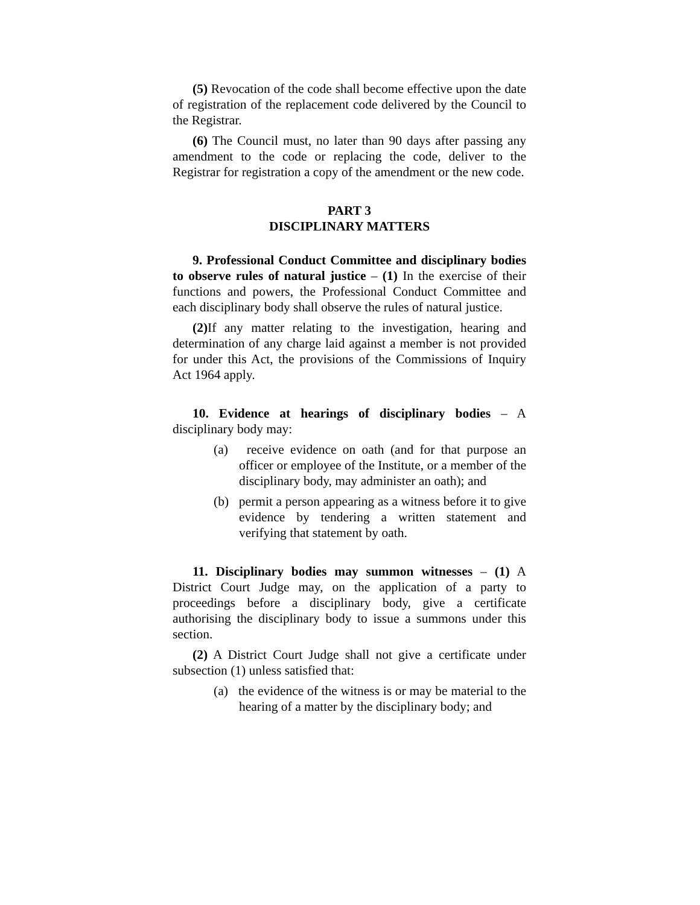(5) Revocation of the code shall become effective upon the date of registration of the replacement code delivered by the Council to the Registrar.
(6) The Council must, no later than 90 days after passing any amendment to the code or replacing the code, deliver to the Registrar for registration a copy of the amendment or the new code.
PART 3
DISCIPLINARY MATTERS
9. Professional Conduct Committee and disciplinary bodies to observe rules of natural justice – (1) In the exercise of their functions and powers, the Professional Conduct Committee and each disciplinary body shall observe the rules of natural justice.
(2) If any matter relating to the investigation, hearing and determination of any charge laid against a member is not provided for under this Act, the provisions of the Commissions of Inquiry Act 1964 apply.
10. Evidence at hearings of disciplinary bodies – A disciplinary body may:
(a) receive evidence on oath (and for that purpose an officer or employee of the Institute, or a member of the disciplinary body, may administer an oath); and
(b) permit a person appearing as a witness before it to give evidence by tendering a written statement and verifying that statement by oath.
11. Disciplinary bodies may summon witnesses – (1) A District Court Judge may, on the application of a party to proceedings before a disciplinary body, give a certificate authorising the disciplinary body to issue a summons under this section.
(2) A District Court Judge shall not give a certificate under subsection (1) unless satisfied that:
(a) the evidence of the witness is or may be material to the hearing of a matter by the disciplinary body; and